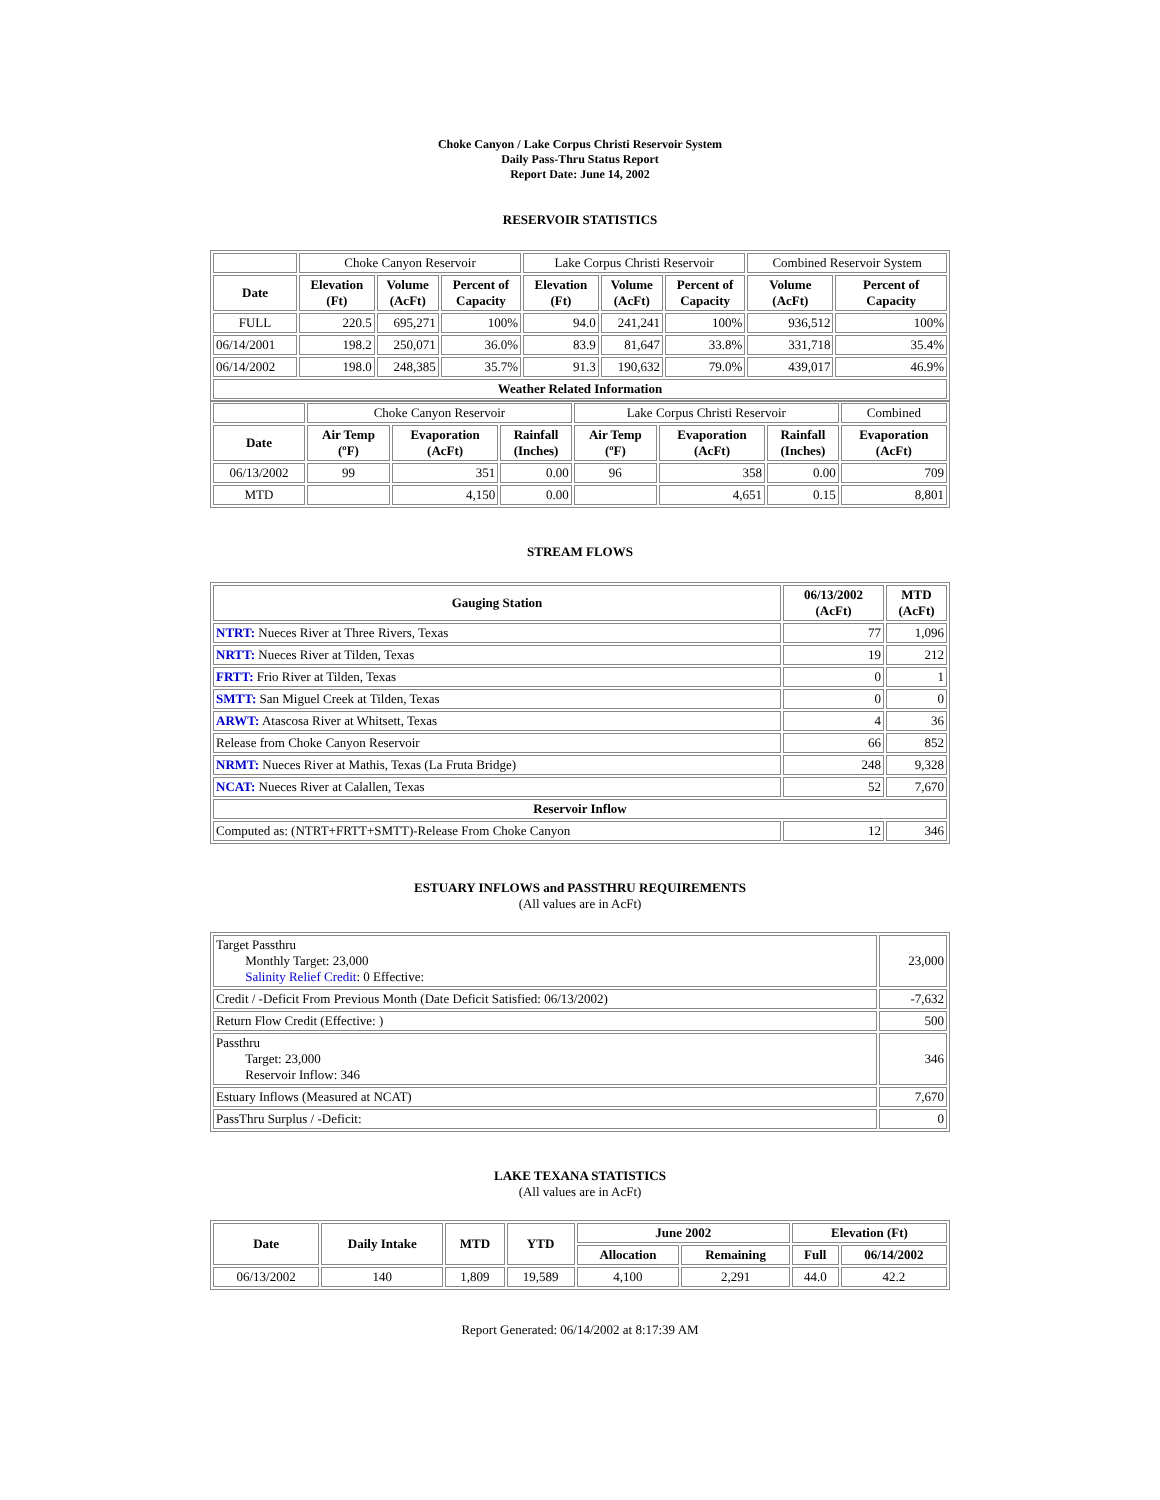Choke Canyon / Lake Corpus Christi Reservoir System
Daily Pass-Thru Status Report
Report Date: June 14, 2002
RESERVOIR STATISTICS
| | Choke Canyon Reservoir | | | Lake Corpus Christi Reservoir | | | Combined Reservoir System | |
| Date | Elevation (Ft) | Volume (AcFt) | Percent of Capacity | Elevation (Ft) | Volume (AcFt) | Percent of Capacity | Volume (AcFt) | Percent of Capacity |
| FULL | 220.5 | 695,271 | 100% | 94.0 | 241,241 | 100% | 936,512 | 100% |
| 06/14/2001 | 198.2 | 250,071 | 36.0% | 83.9 | 81,647 | 33.8% | 331,718 | 35.4% |
| 06/14/2002 | 198.0 | 248,385 | 35.7% | 91.3 | 190,632 | 79.0% | 439,017 | 46.9% |
| Weather Related Information | | | | | | | | |
| | Choke Canyon Reservoir | | | Lake Corpus Christi Reservoir | | | Combined |
| Date | Air Temp (ºF) | Evaporation (AcFt) | Rainfall (Inches) | Air Temp (ºF) | Evaporation (AcFt) | Rainfall (Inches) | Evaporation (AcFt) |
| 06/13/2002 | 99 | 351 | 0.00 | 96 | 358 | 0.00 | 709 |
| MTD | | 4,150 | 0.00 | | 4,651 | 0.15 | 8,801 |
STREAM FLOWS
| Gauging Station | 06/13/2002 (AcFt) | MTD (AcFt) |
| --- | --- | --- |
| NTRT: Nueces River at Three Rivers, Texas | 77 | 1,096 |
| NRTT: Nueces River at Tilden, Texas | 19 | 212 |
| FRTT: Frio River at Tilden, Texas | 0 | 1 |
| SMTT: San Miguel Creek at Tilden, Texas | 0 | 0 |
| ARWT: Atascosa River at Whitsett, Texas | 4 | 36 |
| Release from Choke Canyon Reservoir | 66 | 852 |
| NRMT: Nueces River at Mathis, Texas (La Fruta Bridge) | 248 | 9,328 |
| NCAT: Nueces River at Calallen, Texas | 52 | 7,670 |
| Reservoir Inflow | | |
| Computed as: (NTRT+FRTT+SMTT)-Release From Choke Canyon | 12 | 346 |
ESTUARY INFLOWS and PASSTHRU REQUIREMENTS
(All values are in AcFt)
| Target Passthru Monthly Target: 23,000 Salinity Relief Credit : 0 Effective: | 23,000 |
| Credit / -Deficit From Previous Month (Date Deficit Satisfied: 06/13/2002) | -7,632 |
| Return Flow Credit (Effective: ) | 500 |
| Passthru Target: 23,000 Reservoir Inflow: 346 | 346 |
| Estuary Inflows (Measured at NCAT) | 7,670 |
| PassThru Surplus / -Deficit: | 0 |
LAKE TEXANA STATISTICS
(All values are in AcFt)
| Date | Daily Intake | MTD | YTD | June 2002 | | Elevation (Ft) | |
| --- | --- | --- | --- | --- | --- | --- | --- |
| | | | | Allocation | Remaining | Full | 06/14/2002 |
| 06/13/2002 | 140 | 1,809 | 19,589 | 4,100 | 2,291 | 44.0 | 42.2 |
Report Generated: 06/14/2002 at 8:17:39 AM